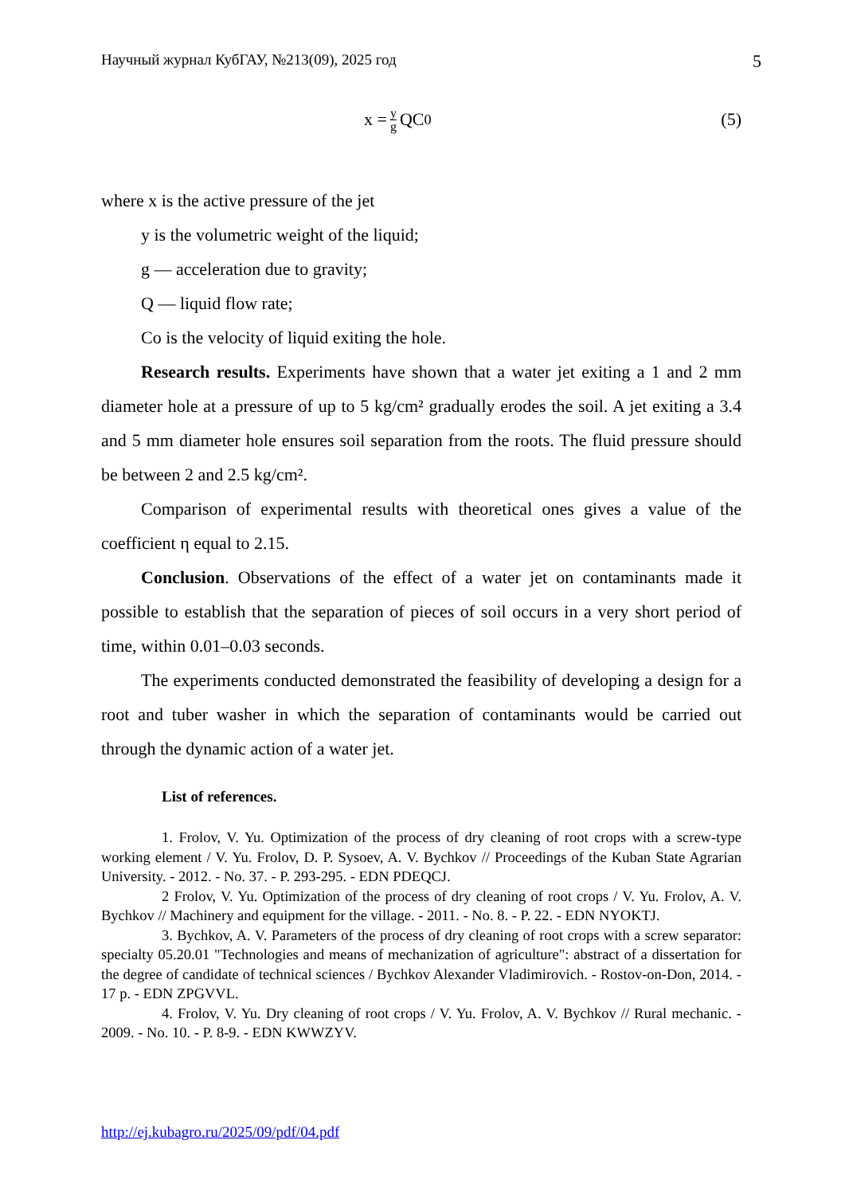Научный журнал КубГАУ, №213(09), 2025 год 5
x = y g QC<sub>0</sub> (5)
where x is the active pressure of the jet
y is the volumetric weight of the liquid;
g — acceleration due to gravity;
Q — liquid flow rate;
Co is the velocity of liquid exiting the hole.
Research results. Experiments have shown that a water jet exiting a 1 and 2 mm diameter hole at a pressure of up to 5 kg/cm² gradually erodes the soil. A jet exiting a 3.4 and 5 mm diameter hole ensures soil separation from the roots. The fluid pressure should be between 2 and 2.5 kg/cm².
Comparison of experimental results with theoretical ones gives a value of the coefficient η equal to 2.15.
Conclusion. Observations of the effect of a water jet on contaminants made it possible to establish that the separation of pieces of soil occurs in a very short period of time, within 0.01–0.03 seconds.
The experiments conducted demonstrated the feasibility of developing a design for a root and tuber washer in which the separation of contaminants would be carried out through the dynamic action of a water jet.
List of references.
1. Frolov, V. Yu. Optimization of the process of dry cleaning of root crops with a screw-type working element / V. Yu. Frolov, D. P. Sysoev, A. V. Bychkov // Proceedings of the Kuban State Agrarian University. - 2012. - No. 37. - P. 293-295. - EDN PDEQCJ.
2 Frolov, V. Yu. Optimization of the process of dry cleaning of root crops / V. Yu. Frolov, A. V. Bychkov // Machinery and equipment for the village. - 2011. - No. 8. - P. 22. - EDN NYOKTJ.
3. Bychkov, A. V. Parameters of the process of dry cleaning of root crops with a screw separator: specialty 05.20.01 "Technologies and means of mechanization of agriculture": abstract of a dissertation for the degree of candidate of technical sciences / Bychkov Alexander Vladimirovich. - Rostov-on-Don, 2014. - 17 p. - EDN ZPGVVL.
4. Frolov, V. Yu. Dry cleaning of root crops / V. Yu. Frolov, A. V. Bychkov // Rural mechanic. - 2009. - No. 10. - P. 8-9. - EDN KWWZYV.
http://ej.kubagro.ru/2025/09/pdf/04.pdf